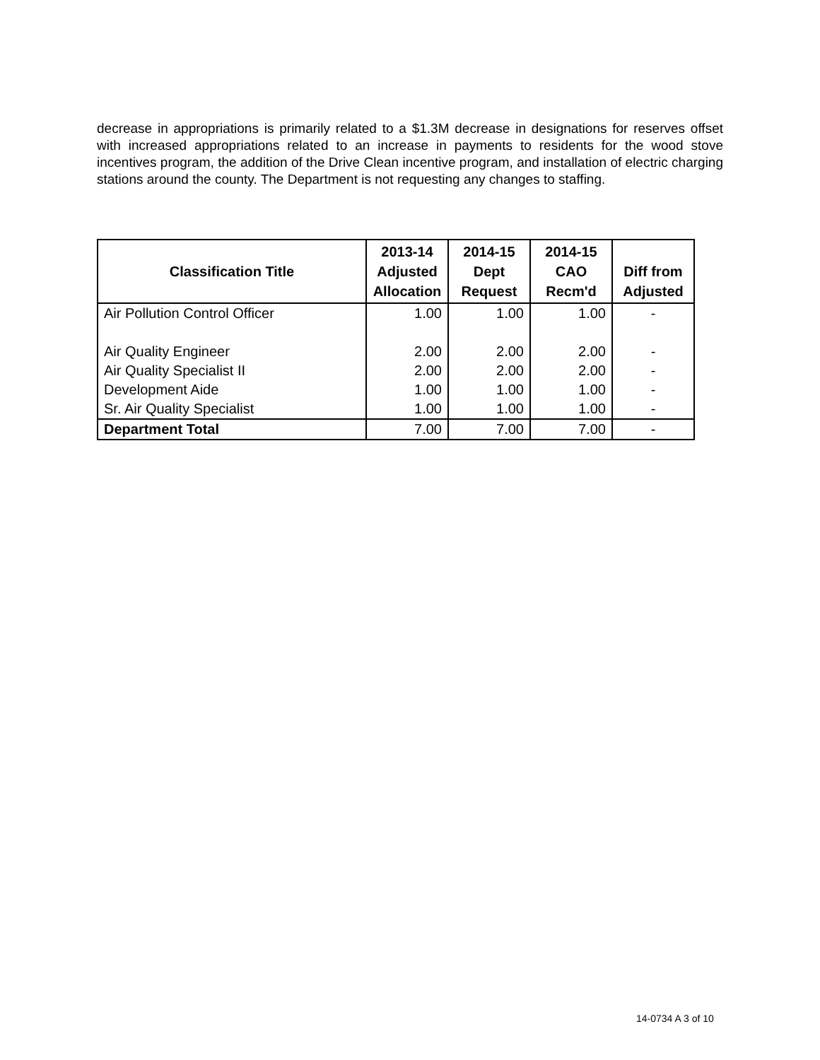decrease in appropriations is primarily related to a $1.3M decrease in designations for reserves offset with increased appropriations related to an increase in payments to residents for the wood stove incentives program, the addition of the Drive Clean incentive program, and installation of electric charging stations around the county. The Department is not requesting any changes to staffing.
| Classification Title | 2013-14 Adjusted Allocation | 2014-15 Dept Request | 2014-15 CAO Recm'd | Diff from Adjusted |
| --- | --- | --- | --- | --- |
| Air Pollution Control Officer | 1.00 | 1.00 | 1.00 | - |
| Air Quality Engineer | 2.00 | 2.00 | 2.00 | - |
| Air Quality Specialist II | 2.00 | 2.00 | 2.00 | - |
| Development Aide | 1.00 | 1.00 | 1.00 | - |
| Sr. Air Quality Specialist | 1.00 | 1.00 | 1.00 | - |
| Department Total | 7.00 | 7.00 | 7.00 | - |
14-0734 A 3 of 10